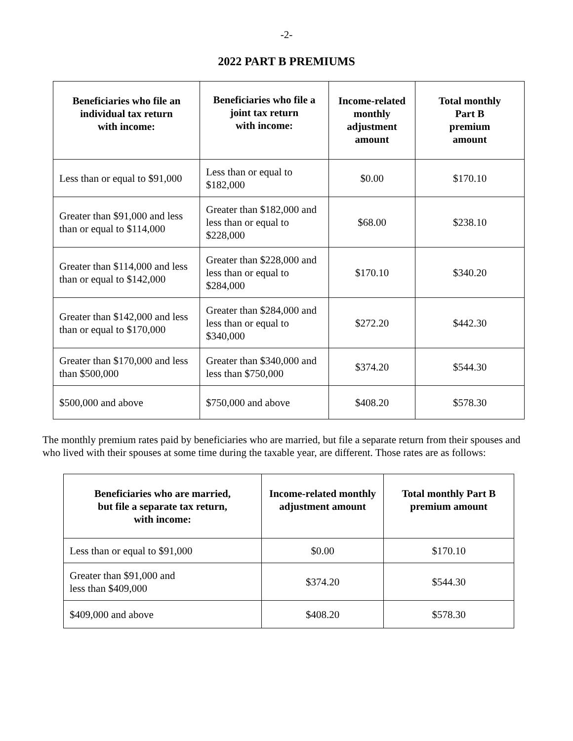-2-
2022 PART B PREMIUMS
| Beneficiaries who file an individual tax return with income: | Beneficiaries who file a joint tax return with income: | Income-related monthly adjustment amount | Total monthly Part B premium amount |
| --- | --- | --- | --- |
| Less than or equal to $91,000 | Less than or equal to $182,000 | $0.00 | $170.10 |
| Greater than $91,000 and less than or equal to $114,000 | Greater than $182,000 and less than or equal to $228,000 | $68.00 | $238.10 |
| Greater than $114,000 and less than or equal to $142,000 | Greater than $228,000 and less than or equal to $284,000 | $170.10 | $340.20 |
| Greater than $142,000 and less than or equal to $170,000 | Greater than $284,000 and less than or equal to $340,000 | $272.20 | $442.30 |
| Greater than $170,000 and less than $500,000 | Greater than $340,000 and less than $750,000 | $374.20 | $544.30 |
| $500,000 and above | $750,000 and above | $408.20 | $578.30 |
The monthly premium rates paid by beneficiaries who are married, but file a separate return from their spouses and who lived with their spouses at some time during the taxable year, are different. Those rates are as follows:
| Beneficiaries who are married, but file a separate tax return, with income: | Income-related monthly adjustment amount | Total monthly Part B premium amount |
| --- | --- | --- |
| Less than or equal to $91,000 | $0.00 | $170.10 |
| Greater than $91,000 and less than $409,000 | $374.20 | $544.30 |
| $409,000 and above | $408.20 | $578.30 |